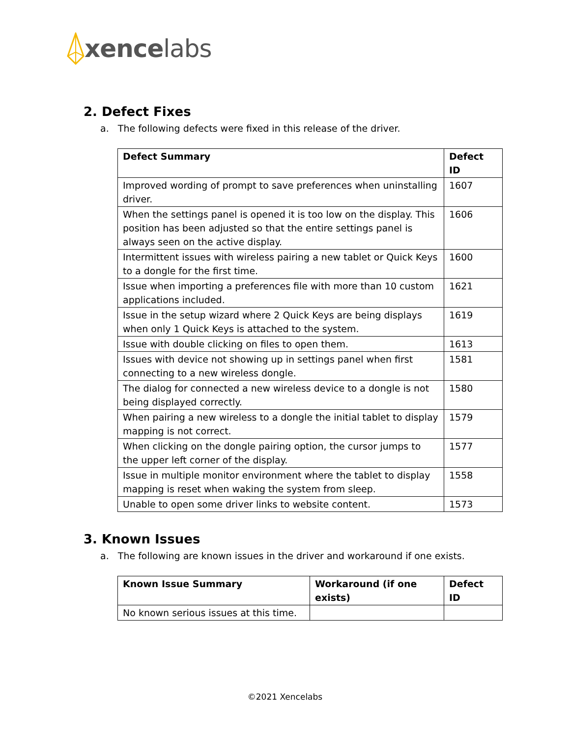xence labs
2. Defect Fixes
a. The following defects were fixed in this release of the driver.
| Defect Summary | Defect ID |
| --- | --- |
| Improved wording of prompt to save preferences when uninstalling driver. | 1607 |
| When the settings panel is opened it is too low on the display. This position has been adjusted so that the entire settings panel is always seen on the active display. | 1606 |
| Intermittent issues with wireless pairing a new tablet or Quick Keys to a dongle for the first time. | 1600 |
| Issue when importing a preferences file with more than 10 custom applications included. | 1621 |
| Issue in the setup wizard where 2 Quick Keys are being displays when only 1 Quick Keys is attached to the system. | 1619 |
| Issue with double clicking on files to open them. | 1613 |
| Issues with device not showing up in settings panel when first connecting to a new wireless dongle. | 1581 |
| The dialog for connected a new wireless device to a dongle is not being displayed correctly. | 1580 |
| When pairing a new wireless to a dongle the initial tablet to display mapping is not correct. | 1579 |
| When clicking on the dongle pairing option, the cursor jumps to the upper left corner of the display. | 1577 |
| Issue in multiple monitor environment where the tablet to display mapping is reset when waking the system from sleep. | 1558 |
| Unable to open some driver links to website content. | 1573 |
3. Known Issues
a. The following are known issues in the driver and workaround if one exists.
| Known Issue Summary | Workaround (if one exists) | Defect ID |
| --- | --- | --- |
| No known serious issues at this time. | | |
©2021 Xencelabs